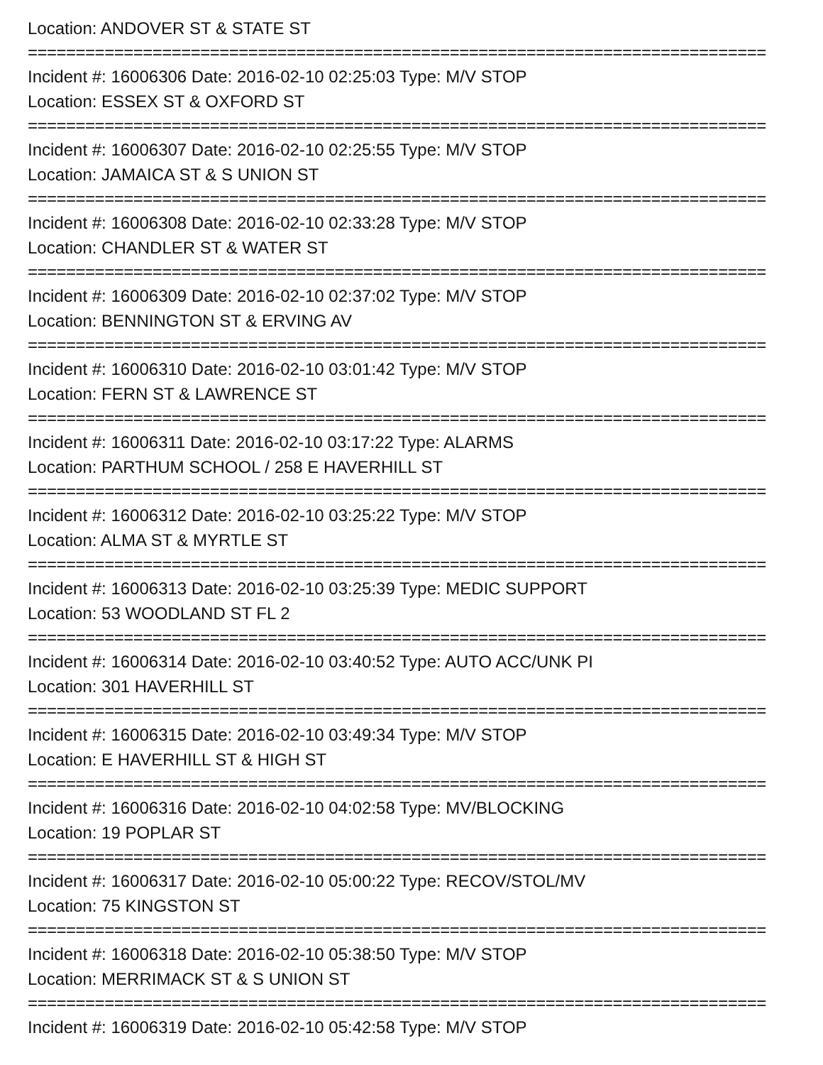Location: ANDOVER ST & STATE ST
=============================================================================
Incident #: 16006306 Date: 2016-02-10 02:25:03 Type: M/V STOP
Location: ESSEX ST & OXFORD ST
=============================================================================
Incident #: 16006307 Date: 2016-02-10 02:25:55 Type: M/V STOP
Location: JAMAICA ST & S UNION ST
=============================================================================
Incident #: 16006308 Date: 2016-02-10 02:33:28 Type: M/V STOP
Location: CHANDLER ST & WATER ST
=============================================================================
Incident #: 16006309 Date: 2016-02-10 02:37:02 Type: M/V STOP
Location: BENNINGTON ST & ERVING AV
=============================================================================
Incident #: 16006310 Date: 2016-02-10 03:01:42 Type: M/V STOP
Location: FERN ST & LAWRENCE ST
=============================================================================
Incident #: 16006311 Date: 2016-02-10 03:17:22 Type: ALARMS
Location: PARTHUM SCHOOL / 258 E HAVERHILL ST
=============================================================================
Incident #: 16006312 Date: 2016-02-10 03:25:22 Type: M/V STOP
Location: ALMA ST & MYRTLE ST
=============================================================================
Incident #: 16006313 Date: 2016-02-10 03:25:39 Type: MEDIC SUPPORT
Location: 53 WOODLAND ST FL 2
=============================================================================
Incident #: 16006314 Date: 2016-02-10 03:40:52 Type: AUTO ACC/UNK PI
Location: 301 HAVERHILL ST
=============================================================================
Incident #: 16006315 Date: 2016-02-10 03:49:34 Type: M/V STOP
Location: E HAVERHILL ST & HIGH ST
=============================================================================
Incident #: 16006316 Date: 2016-02-10 04:02:58 Type: MV/BLOCKING
Location: 19 POPLAR ST
=============================================================================
Incident #: 16006317 Date: 2016-02-10 05:00:22 Type: RECOV/STOL/MV
Location: 75 KINGSTON ST
=============================================================================
Incident #: 16006318 Date: 2016-02-10 05:38:50 Type: M/V STOP
Location: MERRIMACK ST & S UNION ST
=============================================================================
Incident #: 16006319 Date: 2016-02-10 05:42:58 Type: M/V STOP